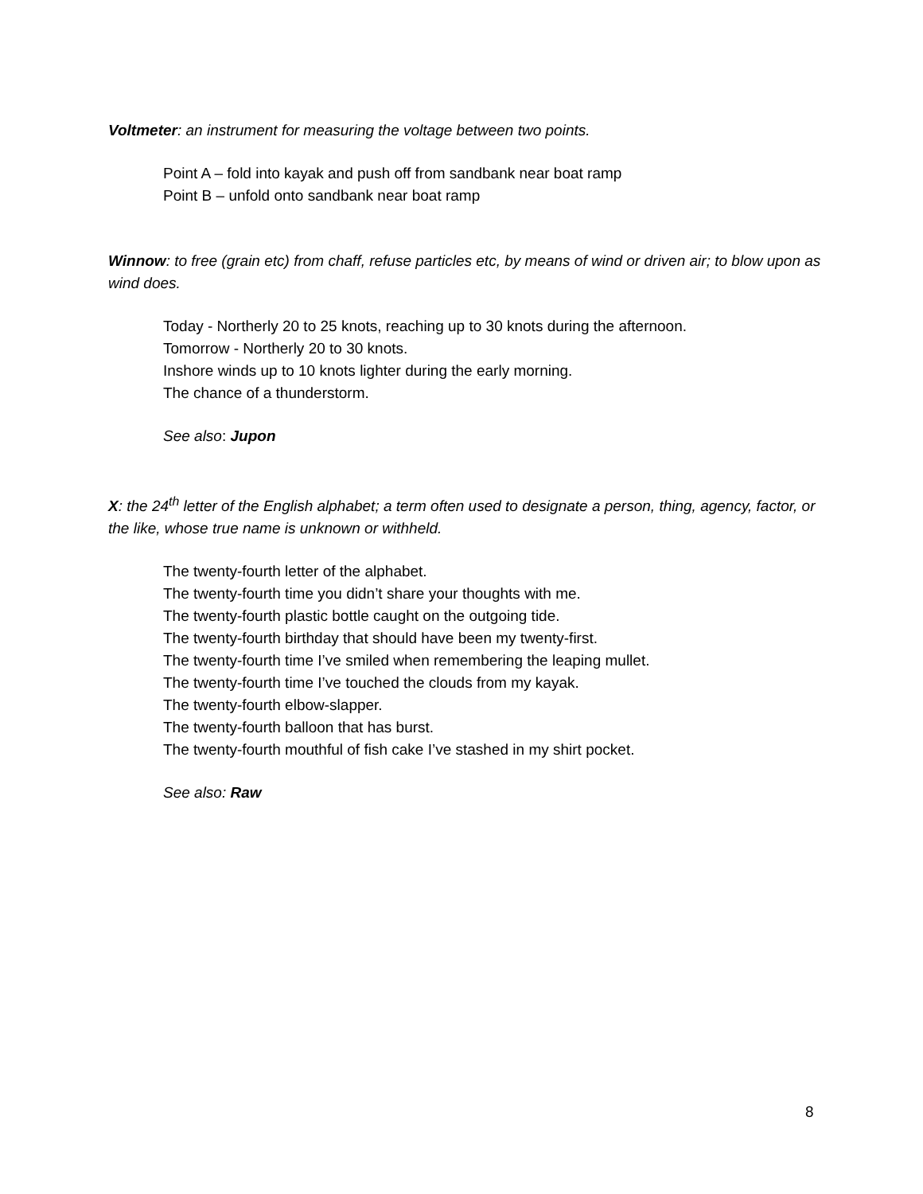Voltmeter: an instrument for measuring the voltage between two points.
Point A – fold into kayak and push off from sandbank near boat ramp
Point B – unfold onto sandbank near boat ramp
Winnow: to free (grain etc) from chaff, refuse particles etc, by means of wind or driven air; to blow upon as wind does.
Today - Northerly 20 to 25 knots, reaching up to 30 knots during the afternoon.
Tomorrow - Northerly 20 to 30 knots.
Inshore winds up to 10 knots lighter during the early morning.
The chance of a thunderstorm.
See also: Jupon
X: the 24<sup>th</sup> letter of the English alphabet; a term often used to designate a person, thing, agency, factor, or the like, whose true name is unknown or withheld.
The twenty-fourth letter of the alphabet.
The twenty-fourth time you didn’t share your thoughts with me.
The twenty-fourth plastic bottle caught on the outgoing tide.
The twenty-fourth birthday that should have been my twenty-first.
The twenty-fourth time I’ve smiled when remembering the leaping mullet.
The twenty-fourth time I’ve touched the clouds from my kayak.
The twenty-fourth elbow-slapper.
The twenty-fourth balloon that has burst.
The twenty-fourth mouthful of fish cake I’ve stashed in my shirt pocket.
See also: Raw
8